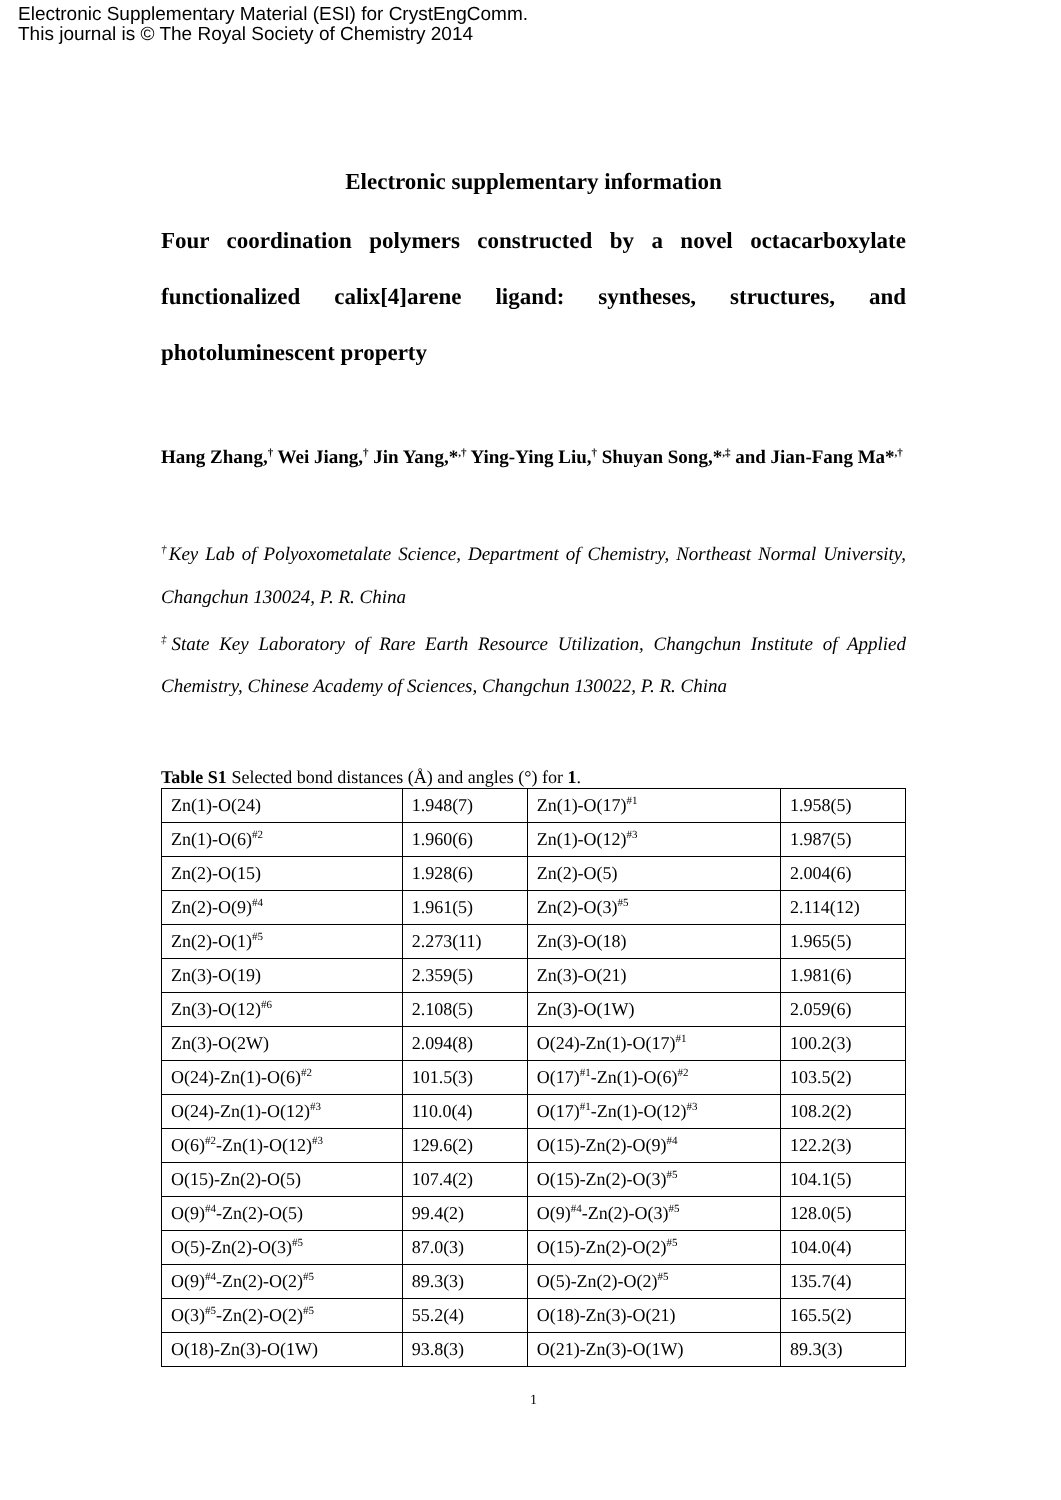Electronic Supplementary Material (ESI) for CrystEngComm.
This journal is © The Royal Society of Chemistry 2014
Electronic supplementary information
Four coordination polymers constructed by a novel octacarboxylate functionalized calix[4]arene ligand: syntheses, structures, and photoluminescent property
Hang Zhang,<sup>†</sup> Wei Jiang,<sup>†</sup> Jin Yang,*<sup>,†</sup> Ying-Ying Liu,<sup>†</sup> Shuyan Song,*<sup>,‡</sup> and Jian-Fang Ma*<sup>,†</sup>
<sup>†</sup> Key Lab of Polyoxometalate Science, Department of Chemistry, Northeast Normal University, Changchun 130024, P. R. China
<sup>‡</sup> State Key Laboratory of Rare Earth Resource Utilization, Changchun Institute of Applied Chemistry, Chinese Academy of Sciences, Changchun 130022, P. R. China
Table S1 Selected bond distances (Å) and angles (°) for 1.
| Zn(1)-O(24) | 1.948(7) | Zn(1)-O(17)<sup>#1</sup> | 1.958(5) |
| Zn(1)-O(6)<sup>#2</sup> | 1.960(6) | Zn(1)-O(12)<sup>#3</sup> | 1.987(5) |
| Zn(2)-O(15) | 1.928(6) | Zn(2)-O(5) | 2.004(6) |
| Zn(2)-O(9)<sup>#4</sup> | 1.961(5) | Zn(2)-O(3)<sup>#5</sup> | 2.114(12) |
| Zn(2)-O(1)<sup>#5</sup> | 2.273(11) | Zn(3)-O(18) | 1.965(5) |
| Zn(3)-O(19) | 2.359(5) | Zn(3)-O(21) | 1.981(6) |
| Zn(3)-O(12)<sup>#6</sup> | 2.108(5) | Zn(3)-O(1W) | 2.059(6) |
| Zn(3)-O(2W) | 2.094(8) | O(24)-Zn(1)-O(17)<sup>#1</sup> | 100.2(3) |
| O(24)-Zn(1)-O(6)<sup>#2</sup> | 101.5(3) | O(17)<sup>#1</sup>-Zn(1)-O(6)<sup>#2</sup> | 103.5(2) |
| O(24)-Zn(1)-O(12)<sup>#3</sup> | 110.0(4) | O(17)<sup>#1</sup>-Zn(1)-O(12)<sup>#3</sup> | 108.2(2) |
| O(6)<sup>#2</sup>-Zn(1)-O(12)<sup>#3</sup> | 129.6(2) | O(15)-Zn(2)-O(9)<sup>#4</sup> | 122.2(3) |
| O(15)-Zn(2)-O(5) | 107.4(2) | O(15)-Zn(2)-O(3)<sup>#5</sup> | 104.1(5) |
| O(9)<sup>#4</sup>-Zn(2)-O(5) | 99.4(2) | O(9)<sup>#4</sup>-Zn(2)-O(3)<sup>#5</sup> | 128.0(5) |
| O(5)-Zn(2)-O(3)<sup>#5</sup> | 87.0(3) | O(15)-Zn(2)-O(2)<sup>#5</sup> | 104.0(4) |
| O(9)<sup>#4</sup>-Zn(2)-O(2)<sup>#5</sup> | 89.3(3) | O(5)-Zn(2)-O(2)<sup>#5</sup> | 135.7(4) |
| O(3)<sup>#5</sup>-Zn(2)-O(2)<sup>#5</sup> | 55.2(4) | O(18)-Zn(3)-O(21) | 165.5(2) |
| O(18)-Zn(3)-O(1W) | 93.8(3) | O(21)-Zn(3)-O(1W) | 89.3(3) |
1